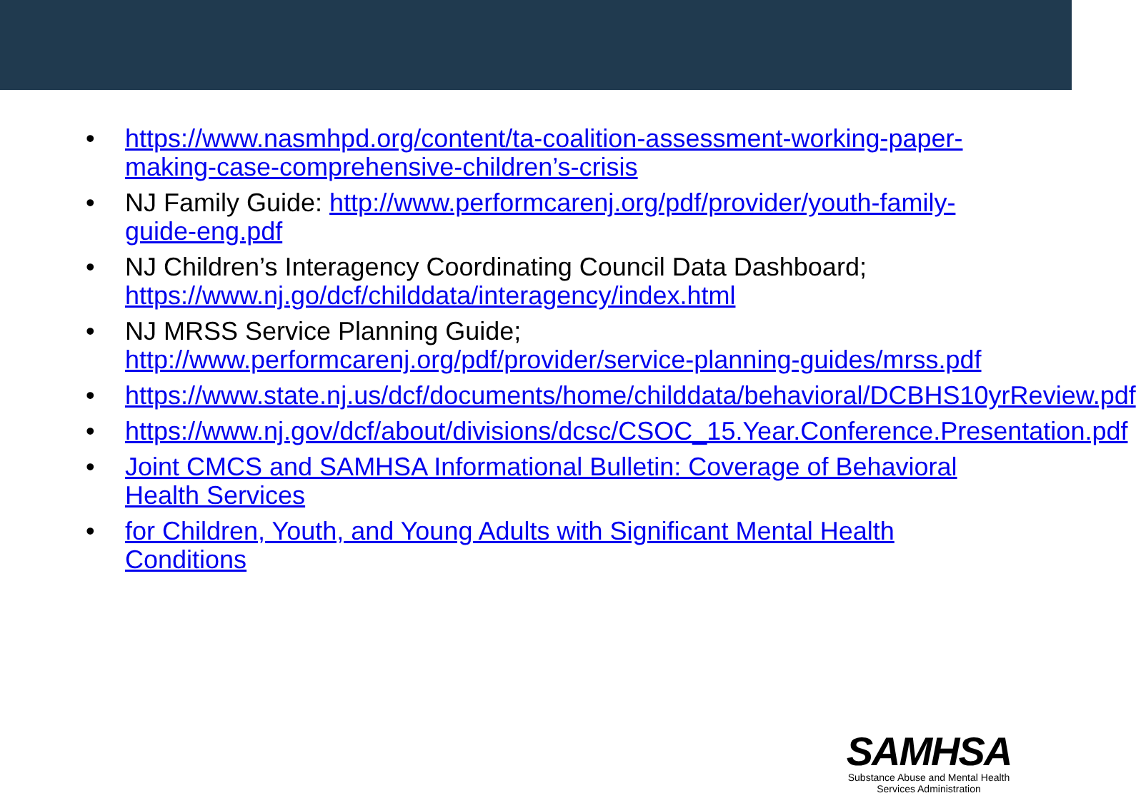• https://www.nasmhpd.org/content/ta-coalition-assessment-working-paper-making-case-comprehensive-children’s-crisis
• NJ Family Guide: http://www.performcarenj.org/pdf/provider/youth-family-guide-eng.pdf
• NJ Children’s Interagency Coordinating Council Data Dashboard; https://www.nj.go/dcf/childdata/interagency/index.html
• NJ MRSS Service Planning Guide; http://www.performcarenj.org/pdf/provider/service-planning-guides/mrss.pdf
• https://www.state.nj.us/dcf/documents/home/childdata/behavioral/DCBHS10yrReview.pdf
• https://www.nj.gov/dcf/about/divisions/dcsc/CSOC_15.Year.Conference.Presentation.pdf
• Joint CMCS and SAMHSA Informational Bulletin: Coverage of Behavioral Health Services
• for Children, Youth, and Young Adults with Significant Mental Health Conditions
SAMHSA
Substance Abuse and Mental Health
Services Administration